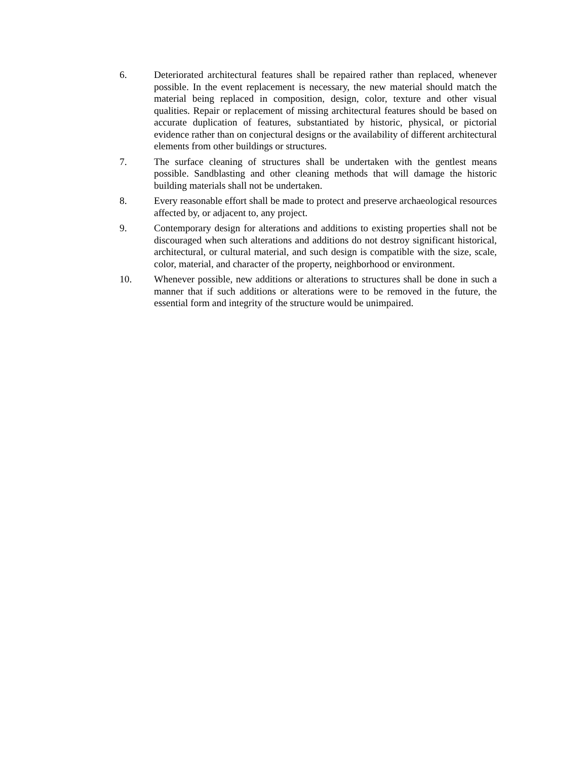6. Deteriorated architectural features shall be repaired rather than replaced, whenever possible. In the event replacement is necessary, the new material should match the material being replaced in composition, design, color, texture and other visual qualities. Repair or replacement of missing architectural features should be based on accurate duplication of features, substantiated by historic, physical, or pictorial evidence rather than on conjectural designs or the availability of different architectural elements from other buildings or structures.
7. The surface cleaning of structures shall be undertaken with the gentlest means possible. Sandblasting and other cleaning methods that will damage the historic building materials shall not be undertaken.
8. Every reasonable effort shall be made to protect and preserve archaeological resources affected by, or adjacent to, any project.
9. Contemporary design for alterations and additions to existing properties shall not be discouraged when such alterations and additions do not destroy significant historical, architectural, or cultural material, and such design is compatible with the size, scale, color, material, and character of the property, neighborhood or environment.
10. Whenever possible, new additions or alterations to structures shall be done in such a manner that if such additions or alterations were to be removed in the future, the essential form and integrity of the structure would be unimpaired.